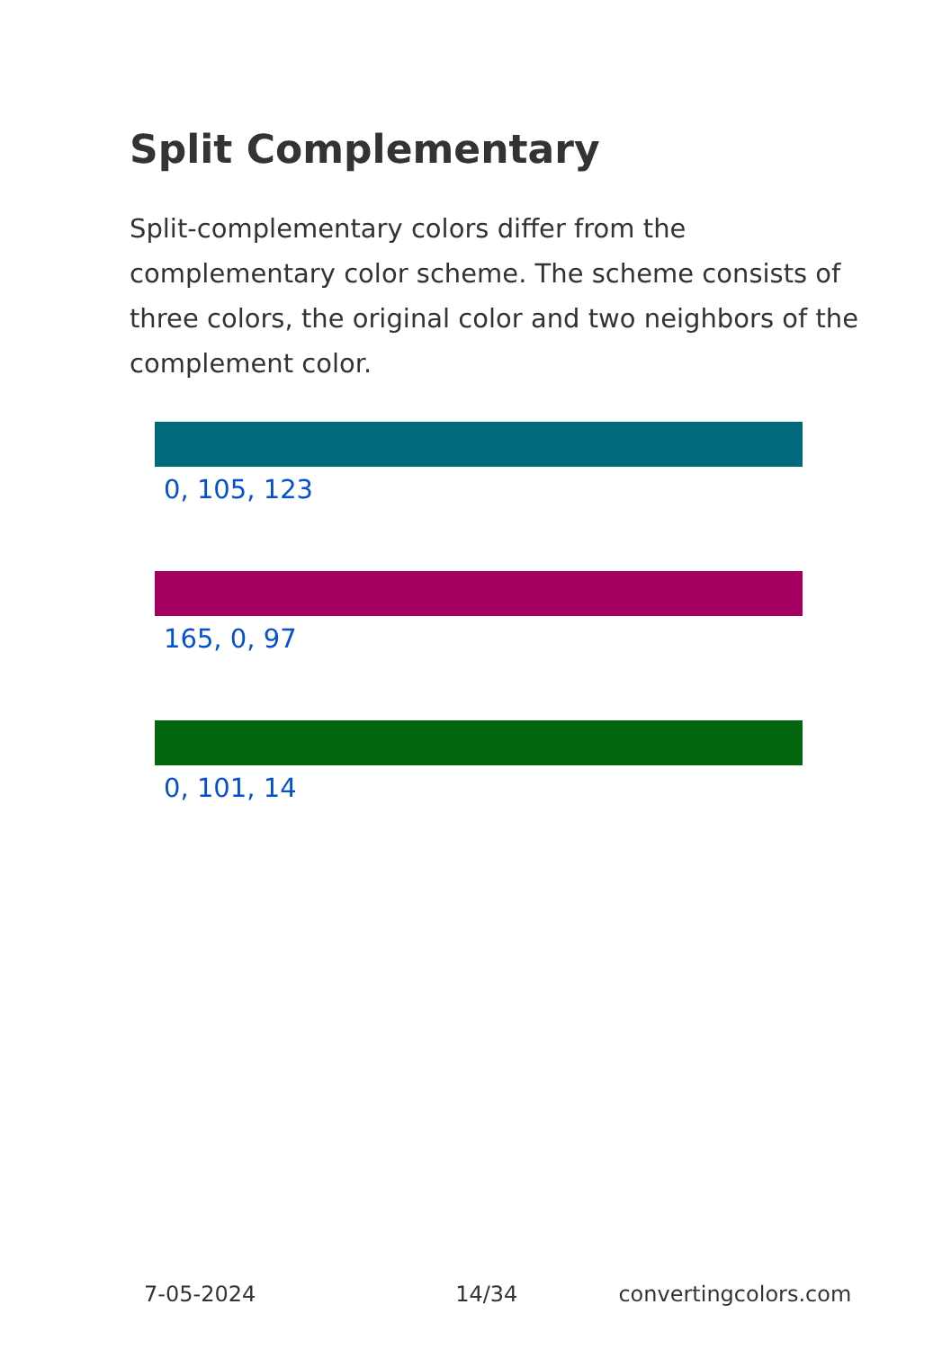Split Complementary
Split-complementary colors differ from the complementary color scheme. The scheme consists of three colors, the original color and two neighbors of the complement color.
0, 105, 123
165, 0, 97
0, 101, 14
7-05-2024 14/34 convertingcolors.com